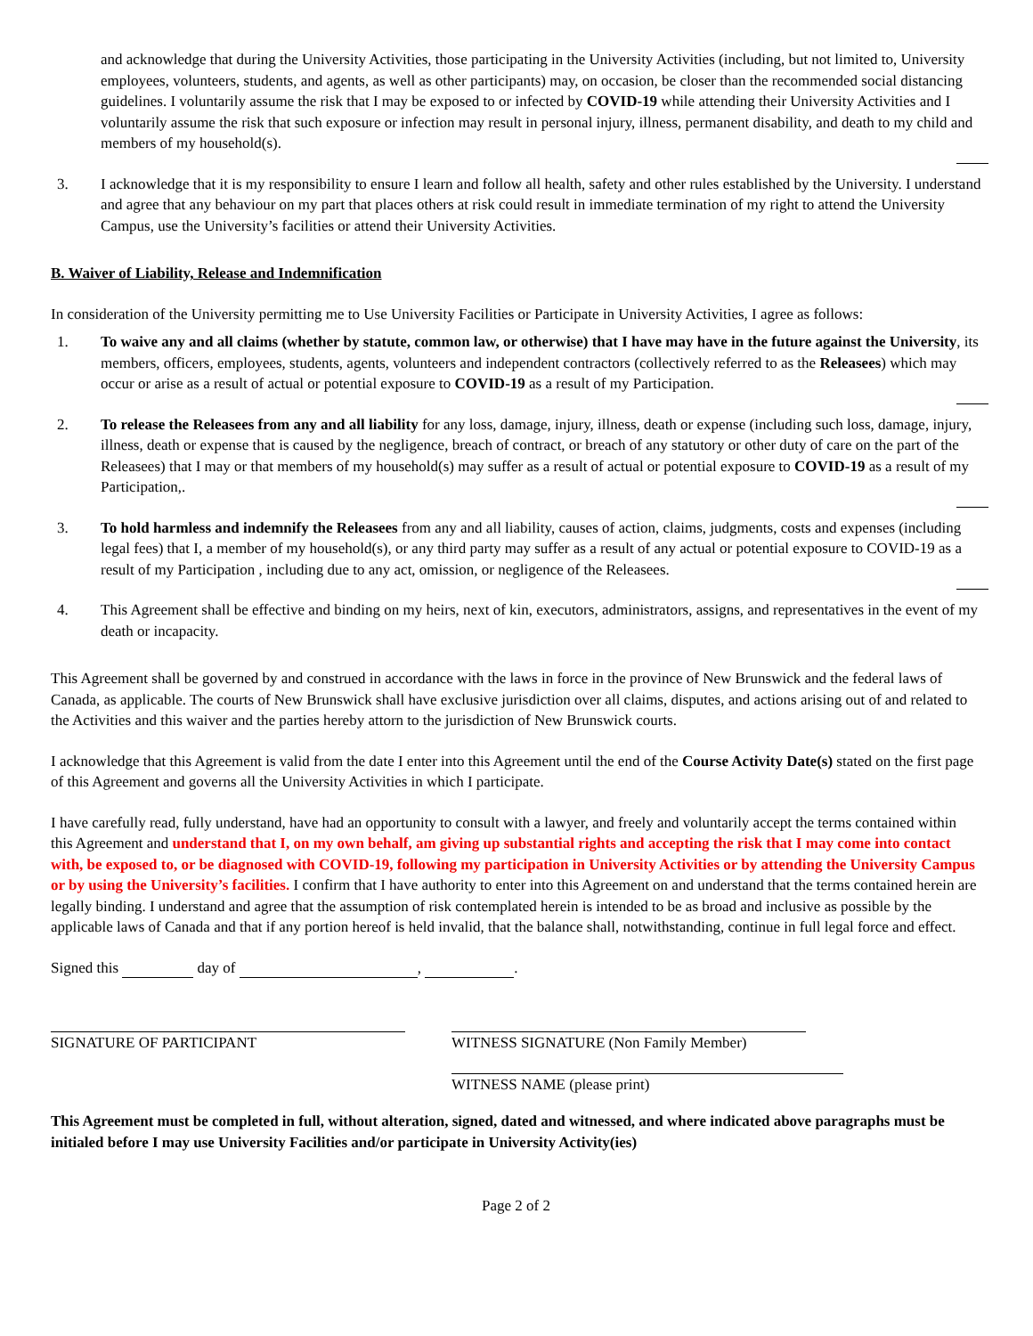and acknowledge that during the University Activities, those participating in the University Activities (including, but not limited to, University employees, volunteers, students, and agents, as well as other participants) may, on occasion, be closer than the recommended social distancing guidelines. I voluntarily assume the risk that I may be exposed to or infected by COVID-19 while attending their University Activities and I voluntarily assume the risk that such exposure or infection may result in personal injury, illness, permanent disability, and death to my child and members of my household(s).
3. I acknowledge that it is my responsibility to ensure I learn and follow all health, safety and other rules established by the University. I understand and agree that any behaviour on my part that places others at risk could result in immediate termination of my right to attend the University Campus, use the University’s facilities or attend their University Activities.
B. Waiver of Liability, Release and Indemnification
In consideration of the University permitting me to Use University Facilities or Participate in University Activities, I agree as follows:
1. To waive any and all claims (whether by statute, common law, or otherwise) that I have may have in the future against the University, its members, officers, employees, students, agents, volunteers and independent contractors (collectively referred to as the Releasees) which may occur or arise as a result of actual or potential exposure to COVID-19 as a result of my Participation.
2. To release the Releasees from any and all liability for any loss, damage, injury, illness, death or expense (including such loss, damage, injury, illness, death or expense that is caused by the negligence, breach of contract, or breach of any statutory or other duty of care on the part of the Releasees) that I may or that members of my household(s) may suffer as a result of actual or potential exposure to COVID-19 as a result of my Participation,.
3. To hold harmless and indemnify the Releasees from any and all liability, causes of action, claims, judgments, costs and expenses (including legal fees) that I, a member of my household(s), or any third party may suffer as a result of any actual or potential exposure to COVID-19 as a result of my Participation , including due to any act, omission, or negligence of the Releasees.
4. This Agreement shall be effective and binding on my heirs, next of kin, executors, administrators, assigns, and representatives in the event of my death or incapacity.
This Agreement shall be governed by and construed in accordance with the laws in force in the province of New Brunswick and the federal laws of Canada, as applicable. The courts of New Brunswick shall have exclusive jurisdiction over all claims, disputes, and actions arising out of and related to the Activities and this waiver and the parties hereby attorn to the jurisdiction of New Brunswick courts.
I acknowledge that this Agreement is valid from the date I enter into this Agreement until the end of the Course Activity Date(s) stated on the first page of this Agreement and governs all the University Activities in which I participate.
I have carefully read, fully understand, have had an opportunity to consult with a lawyer, and freely and voluntarily accept the terms contained within this Agreement and understand that I, on my own behalf, am giving up substantial rights and accepting the risk that I may come into contact with, be exposed to, or be diagnosed with COVID-19, following my participation in University Activities or by attending the University Campus or by using the University’s facilities. I confirm that I have authority to enter into this Agreement on and understand that the terms contained herein are legally binding. I understand and agree that the assumption of risk contemplated herein is intended to be as broad and inclusive as possible by the applicable laws of Canada and that if any portion hereof is held invalid, that the balance shall, notwithstanding, continue in full legal force and effect.
Signed this day of , .
SIGNATURE OF PARTICIPANT WITNESS SIGNATURE (Non Family Member)
WITNESS NAME (please print)
This Agreement must be completed in full, without alteration, signed, dated and witnessed, and where indicated above paragraphs must be initialed before I may use University Facilities and/or participate in University Activity(ies)
Page 2 of 2